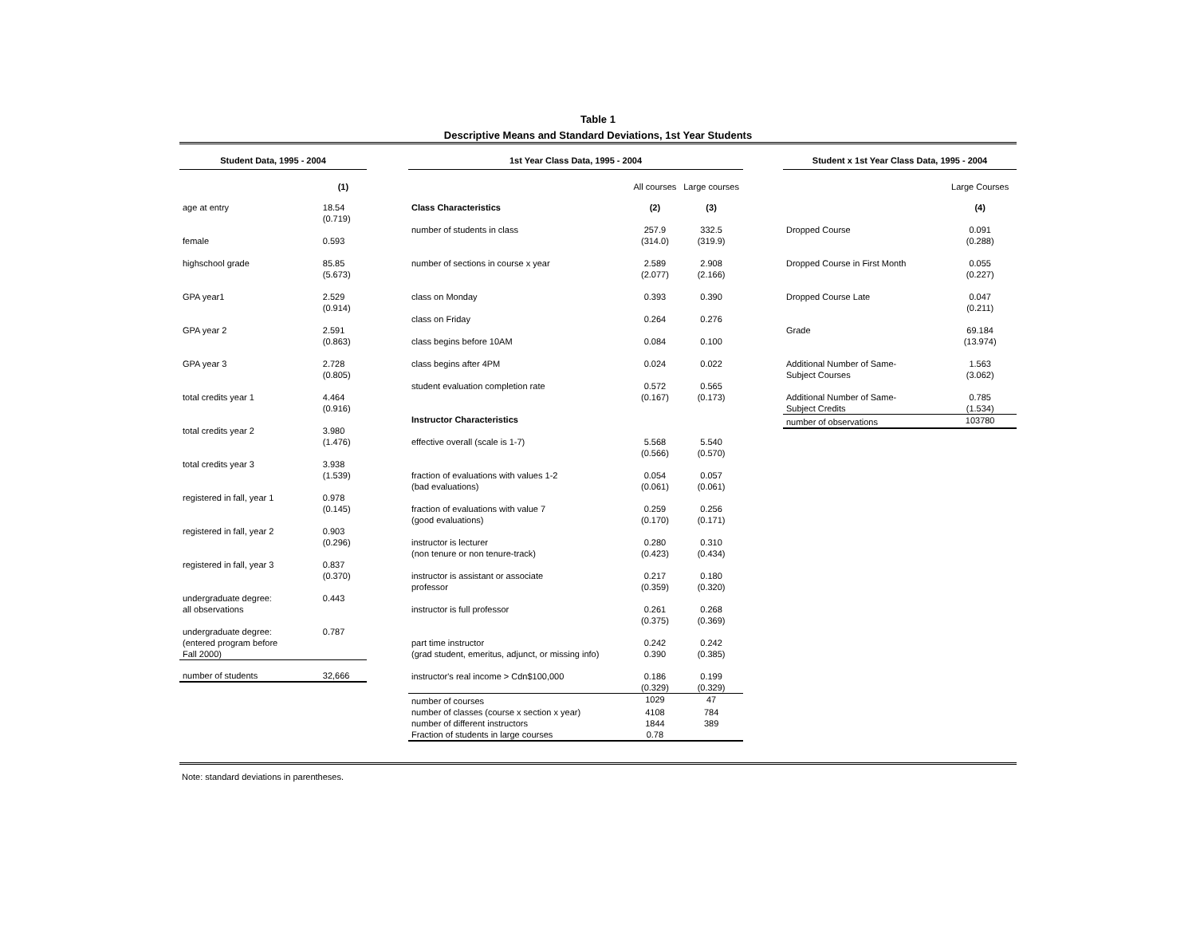Table 1
Descriptive Means and Standard Deviations, 1st Year Students
| Student Data, 1995 - 2004 | |
| --- | --- |
| | (1) |
| age at entry | 18.54 (0.719) |
| female | 0.593 |
| highschool grade | 85.85 (5.673) |
| GPA year1 | 2.529 (0.914) |
| GPA year 2 | 2.591 (0.863) |
| GPA year 3 | 2.728 (0.805) |
| total credits year 1 | 4.464 (0.916) |
| total credits year 2 | 3.980 (1.476) |
| total credits year 3 | 3.938 (1.539) |
| registered in fall, year 1 | 0.978 (0.145) |
| registered in fall, year 2 | 0.903 (0.296) |
| registered in fall, year 3 | 0.837 (0.370) |
| undergraduate degree: all observations | 0.443 |
| undergraduate degree: (entered program before Fall 2000) | 0.787 |
| number of students | 32,666 |
| 1st Year Class Data, 1995 - 2004 | | |
| --- | --- | --- |
| | All courses | Large courses |
| Class Characteristics | (2) | (3) |
| number of students in class | 257.9 (314.0) | 332.5 (319.9) |
| number of sections in course x year | 2.589 (2.077) | 2.908 (2.166) |
| class on Monday | 0.393 | 0.390 |
| class on Friday | 0.264 | 0.276 |
| class begins before 10AM | 0.084 | 0.100 |
| class begins after 4PM | 0.024 | 0.022 |
| student evaluation completion rate | 0.572 (0.167) | 0.565 (0.173) |
| Instructor Characteristics | | |
| effective overall (scale is 1-7) | 5.568 (0.566) | 5.540 (0.570) |
| fraction of evaluations with values 1-2 (bad evaluations) | 0.054 (0.061) | 0.057 (0.061) |
| fraction of evaluations with value 7 (good evaluations) | 0.259 (0.170) | 0.256 (0.171) |
| instructor is lecturer (non tenure or non tenure-track) | 0.280 (0.423) | 0.310 (0.434) |
| instructor is assistant or associate professor | 0.217 (0.359) | 0.180 (0.320) |
| instructor is full professor | 0.261 (0.375) | 0.268 (0.369) |
| part time instructor (grad student, emeritus, adjunct, or missing info) | 0.242 0.390 | 0.242 (0.385) |
| instructor's real income > Cdn$100,000 | 0.186 (0.329) | 0.199 (0.329) |
| number of courses | 1029 | 47 |
| number of classes (course x section x year) | 4108 | 784 |
| number of different instructors | 1844 | 389 |
| Fraction of students in large courses | 0.78 | |
| Student x 1st Year Class Data, 1995 - 2004 | |
| --- | --- |
| | Large Courses |
| | (4) |
| Dropped Course | 0.091 (0.288) |
| Dropped Course in First Month | 0.055 (0.227) |
| Dropped Course Late | 0.047 (0.211) |
| Grade | 69.184 (13.974) |
| Additional Number of Same- Subject Courses | 1.563 (3.062) |
| Additional Number of Same- Subject Credits | 0.785 (1.534) |
| number of observations | 103780 |
Note: standard deviations in parentheses.